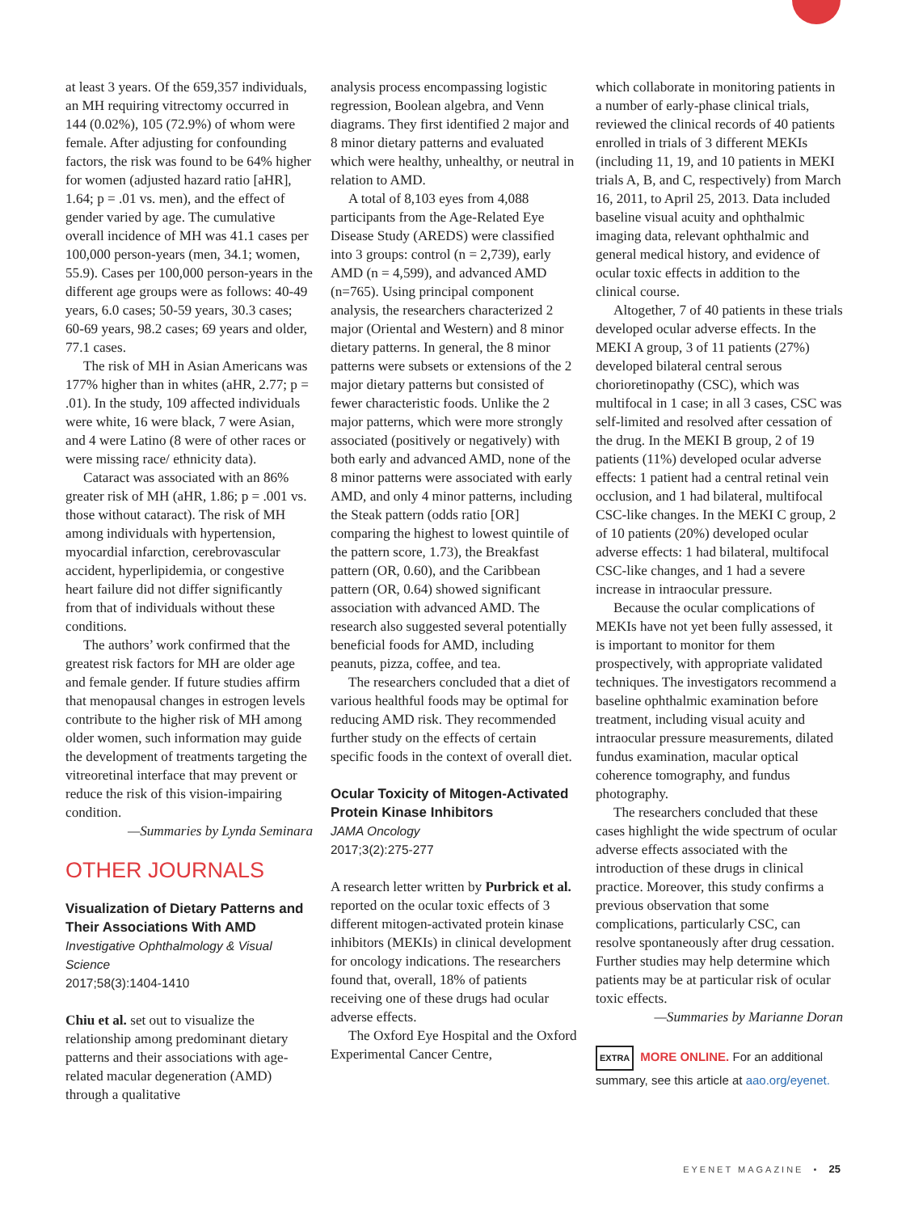at least 3 years. Of the 659,357 individuals, an MH requiring vitrectomy occurred in 144 (0.02%), 105 (72.9%) of whom were female. After adjusting for confounding factors, the risk was found to be 64% higher for women (adjusted hazard ratio [aHR], 1.64; p = .01 vs. men), and the effect of gender varied by age. The cumulative overall incidence of MH was 41.1 cases per 100,000 person-years (men, 34.1; women, 55.9). Cases per 100,000 person-years in the different age groups were as follows: 40-49 years, 6.0 cases; 50-59 years, 30.3 cases; 60-69 years, 98.2 cases; 69 years and older, 77.1 cases.
The risk of MH in Asian Americans was 177% higher than in whites (aHR, 2.77; p = .01). In the study, 109 affected individuals were white, 16 were black, 7 were Asian, and 4 were Latino (8 were of other races or were missing race/ ethnicity data).
Cataract was associated with an 86% greater risk of MH (aHR, 1.86; p = .001 vs. those without cataract). The risk of MH among individuals with hypertension, myocardial infarction, cerebrovascular accident, hyperlipidemia, or congestive heart failure did not differ significantly from that of individuals without these conditions.
The authors’ work confirmed that the greatest risk factors for MH are older age and female gender. If future studies affirm that menopausal changes in estrogen levels contribute to the higher risk of MH among older women, such information may guide the development of treatments targeting the vitreoretinal interface that may prevent or reduce the risk of this vision-impairing condition.
—Summaries by Lynda Seminara
OTHER JOURNALS
Visualization of Dietary Patterns and Their Associations With AMD
Investigative Ophthalmology & Visual Science
2017;58(3):1404-1410
Chiu et al. set out to visualize the relationship among predominant dietary patterns and their associations with age-related macular degeneration (AMD) through a qualitative
analysis process encompassing logistic regression, Boolean algebra, and Venn diagrams. They first identified 2 major and 8 minor dietary patterns and evaluated which were healthy, unhealthy, or neutral in relation to AMD.
A total of 8,103 eyes from 4,088 participants from the Age-Related Eye Disease Study (AREDS) were classified into 3 groups: control (n = 2,739), early AMD (n = 4,599), and advanced AMD (n=765). Using principal component analysis, the researchers characterized 2 major (Oriental and Western) and 8 minor dietary patterns. In general, the 8 minor patterns were subsets or extensions of the 2 major dietary patterns but consisted of fewer characteristic foods. Unlike the 2 major patterns, which were more strongly associated (positively or negatively) with both early and advanced AMD, none of the 8 minor patterns were associated with early AMD, and only 4 minor patterns, including the Steak pattern (odds ratio [OR] comparing the highest to lowest quintile of the pattern score, 1.73), the Breakfast pattern (OR, 0.60), and the Caribbean pattern (OR, 0.64) showed significant association with advanced AMD. The research also suggested several potentially beneficial foods for AMD, including peanuts, pizza, coffee, and tea.
The researchers concluded that a diet of various healthful foods may be optimal for reducing AMD risk. They recommended further study on the effects of certain specific foods in the context of overall diet.
Ocular Toxicity of Mitogen-Activated Protein Kinase Inhibitors
JAMA Oncology
2017;3(2):275-277
A research letter written by Purbrick et al. reported on the ocular toxic effects of 3 different mitogen-activated protein kinase inhibitors (MEKIs) in clinical development for oncology indications. The researchers found that, overall, 18% of patients receiving one of these drugs had ocular adverse effects.
The Oxford Eye Hospital and the Oxford Experimental Cancer Centre,
which collaborate in monitoring patients in a number of early-phase clinical trials, reviewed the clinical records of 40 patients enrolled in trials of 3 different MEKIs (including 11, 19, and 10 patients in MEKI trials A, B, and C, respectively) from March 16, 2011, to April 25, 2013. Data included baseline visual acuity and ophthalmic imaging data, relevant ophthalmic and general medical history, and evidence of ocular toxic effects in addition to the clinical course.
Altogether, 7 of 40 patients in these trials developed ocular adverse effects. In the MEKI A group, 3 of 11 patients (27%) developed bilateral central serous chorioretinopathy (CSC), which was multifocal in 1 case; in all 3 cases, CSC was self-limited and resolved after cessation of the drug. In the MEKI B group, 2 of 19 patients (11%) developed ocular adverse effects: 1 patient had a central retinal vein occlusion, and 1 had bilateral, multifocal CSC-like changes. In the MEKI C group, 2 of 10 patients (20%) developed ocular adverse effects: 1 had bilateral, multifocal CSC-like changes, and 1 had a severe increase in intraocular pressure.
Because the ocular complications of MEKIs have not yet been fully assessed, it is important to monitor for them prospectively, with appropriate validated techniques. The investigators recommend a baseline ophthalmic examination before treatment, including visual acuity and intraocular pressure measurements, dilated fundus examination, macular optical coherence tomography, and fundus photography.
The researchers concluded that these cases highlight the wide spectrum of ocular adverse effects associated with the introduction of these drugs in clinical practice. Moreover, this study confirms a previous observation that some complications, particularly CSC, can resolve spontaneously after drug cessation. Further studies may help determine which patients may be at particular risk of ocular toxic effects.
—Summaries by Marianne Doran
EXTRA MORE ONLINE. For an additional summary, see this article at aao.org/eyenet.
EYENET MAGAZINE • 25